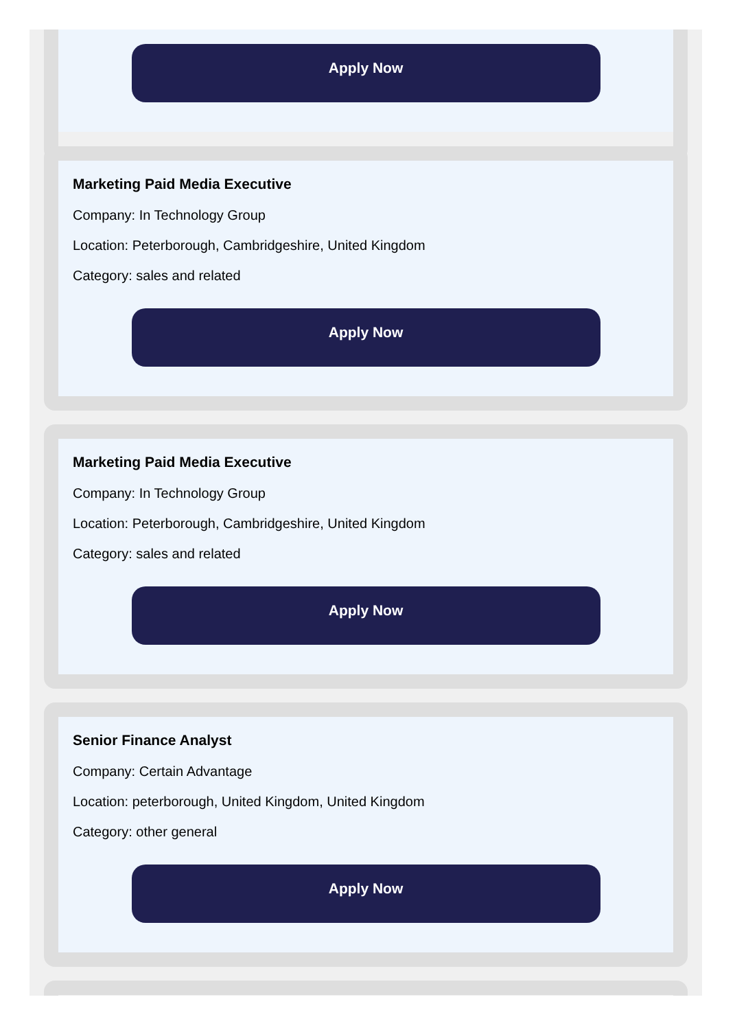Apply Now
Marketing Paid Media Executive
Company: In Technology Group
Location: Peterborough, Cambridgeshire, United Kingdom
Category: sales and related
Apply Now
Marketing Paid Media Executive
Company: In Technology Group
Location: Peterborough, Cambridgeshire, United Kingdom
Category: sales and related
Apply Now
Senior Finance Analyst
Company: Certain Advantage
Location: peterborough, United Kingdom, United Kingdom
Category: other general
Apply Now